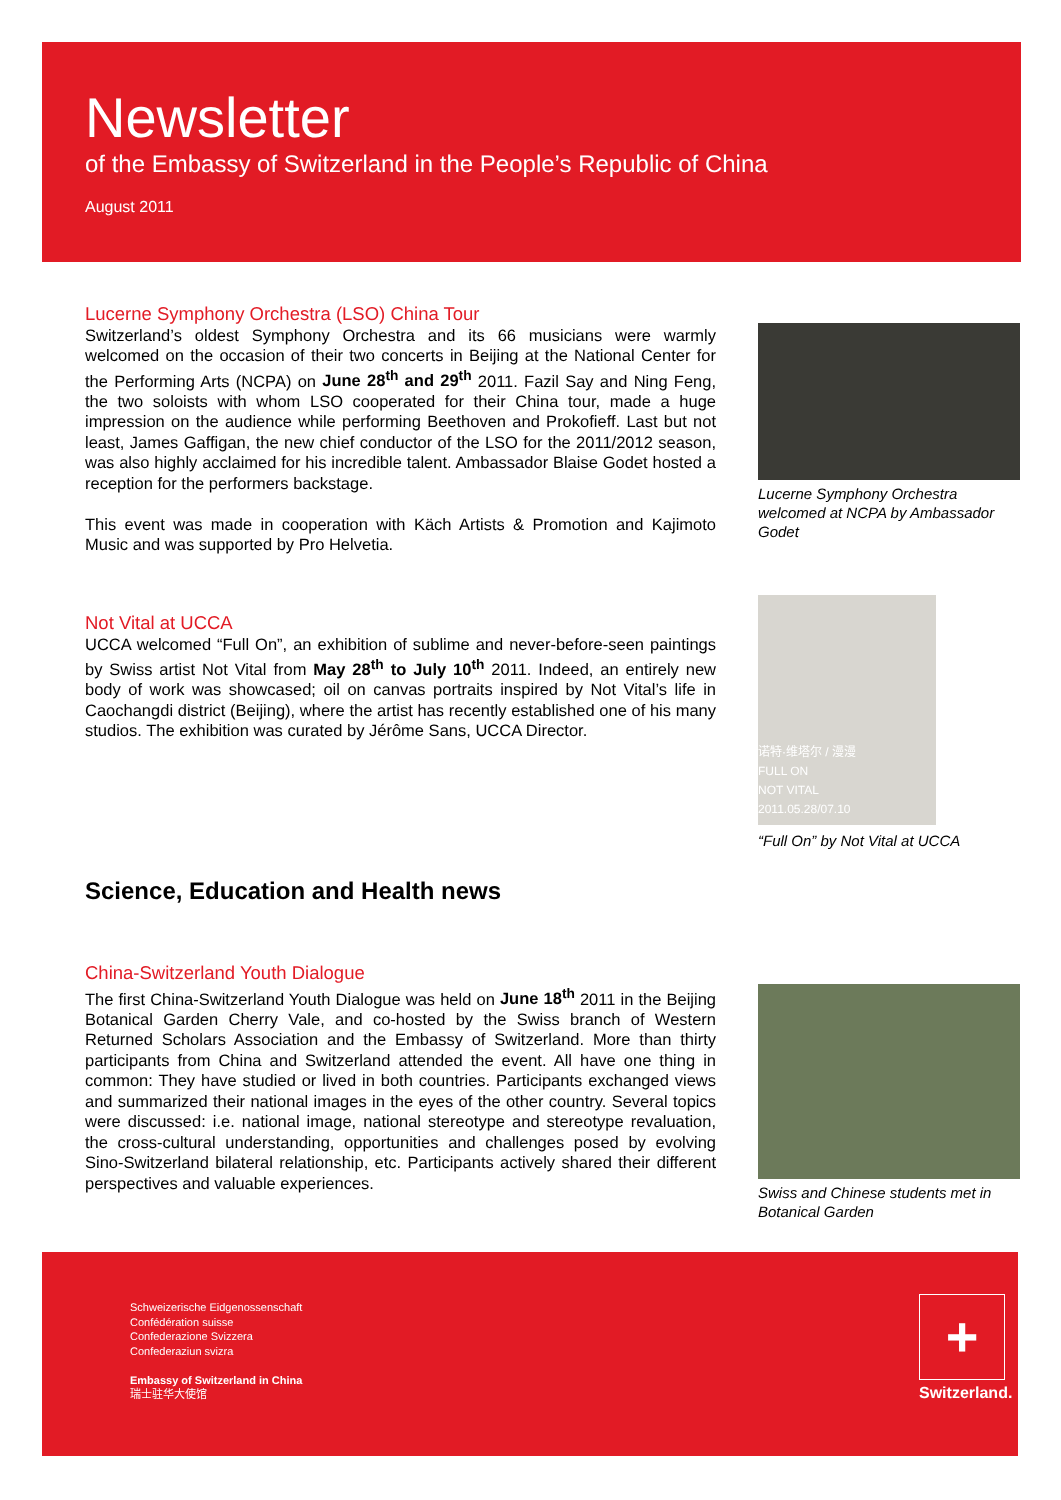Newsletter
of the Embassy of Switzerland in the People’s Republic of China
August 2011
Lucerne Symphony Orchestra (LSO) China Tour
Switzerland’s oldest Symphony Orchestra and its 66 musicians were warmly welcomed on the occasion of their two concerts in Beijing at the National Center for the Performing Arts (NCPA) on June 28<sup>th</sup> and 29<sup>th</sup> 2011. Fazil Say and Ning Feng, the two soloists with whom LSO cooperated for their China tour, made a huge impression on the audience while performing Beethoven and Prokofieff. Last but not least, James Gaffigan, the new chief conductor of the LSO for the 2011/2012 season, was also highly acclaimed for his incredible talent. Ambassador Blaise Godet hosted a reception for the performers backstage.
This event was made in cooperation with Käch Artists & Promotion and Kajimoto Music and was supported by Pro Helvetia.
Lucerne Symphony Orchestra welcomed at NCPA by Ambassador Godet
Not Vital at UCCA
UCCA welcomed “Full On”, an exhibition of sublime and never-before-seen paintings by Swiss artist Not Vital from May 28<sup>th</sup> to July 10<sup>th</sup> 2011. Indeed, an entirely new body of work was showcased; oil on canvas portraits inspired by Not Vital’s life in Caochangdi district (Beijing), where the artist has recently established one of his many studios. The exhibition was curated by Jérôme Sans, UCCA Director.
诺特·维塔尔 / 漫漫
FULL ON
NOT VITAL
2011.05.28/07.10
“Full On” by Not Vital at UCCA
Science, Education and Health news
China-Switzerland Youth Dialogue
The first China-Switzerland Youth Dialogue was held on June 18<sup>th</sup> 2011 in the Beijing Botanical Garden Cherry Vale, and co-hosted by the Swiss branch of Western Returned Scholars Association and the Embassy of Switzerland. More than thirty participants from China and Switzerland attended the event. All have one thing in common: They have studied or lived in both countries. Participants exchanged views and summarized their national images in the eyes of the other country. Several topics were discussed: i.e. national image, national stereotype and stereotype revaluation, the cross-cultural understanding, opportunities and challenges posed by evolving Sino-Switzerland bilateral relationship, etc. Participants actively shared their different perspectives and valuable experiences.
Swiss and Chinese students met in Botanical Garden
Schweizerische Eidgenossenschaft
Confédération suisse
Confederazione Svizzera
Confederaziun svizra
Embassy of Switzerland in China
瑞士驻华大使馆
+
Switzerland.